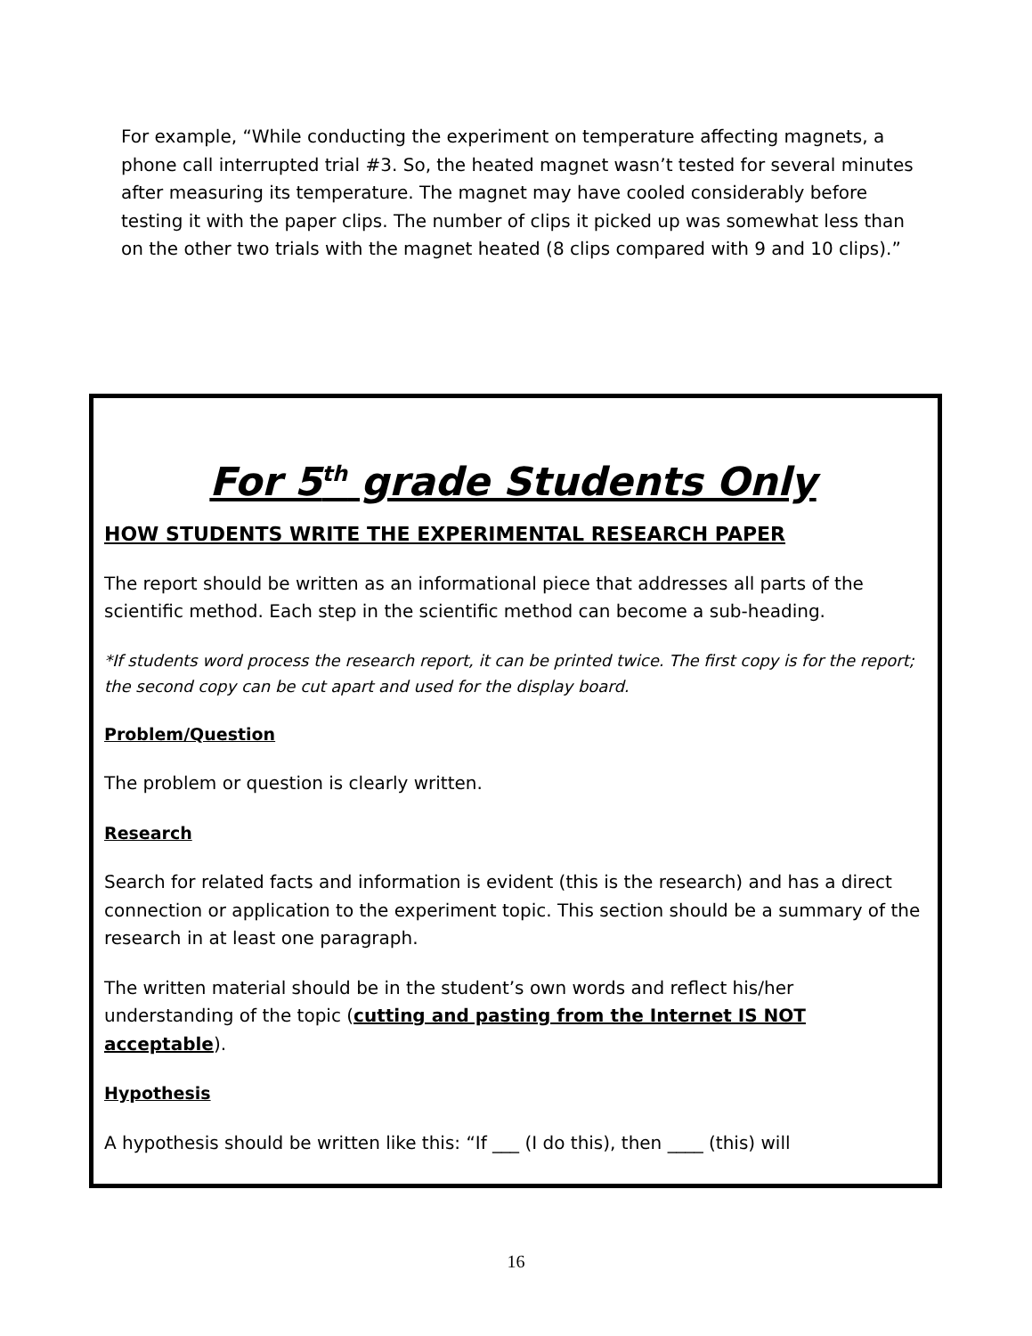For example, “While conducting the experiment on temperature affecting magnets, a phone call interrupted trial #3. So, the heated magnet wasn’t tested for several minutes after measuring its temperature. The magnet may have cooled considerably before testing it with the paper clips. The number of clips it picked up was somewhat less than on the other two trials with the magnet heated (8 clips compared with 9 and 10 clips).”
For 5<sup>th</sup> grade Students Only
HOW STUDENTS WRITE THE EXPERIMENTAL RESEARCH PAPER
The report should be written as an informational piece that addresses all parts of the scientific method. Each step in the scientific method can become a sub-heading.
*If students word process the research report, it can be printed twice. The first copy is for the report; the second copy can be cut apart and used for the display board.
Problem/Question
The problem or question is clearly written.
Research
Search for related facts and information is evident (this is the research) and has a direct connection or application to the experiment topic. This section should be a summary of the research in at least one paragraph.
The written material should be in the student’s own words and reflect his/her understanding of the topic (cutting and pasting from the Internet IS NOT acceptable).
Hypothesis
A hypothesis should be written like this: “If ___ (I do this), then ____ (this) will
16